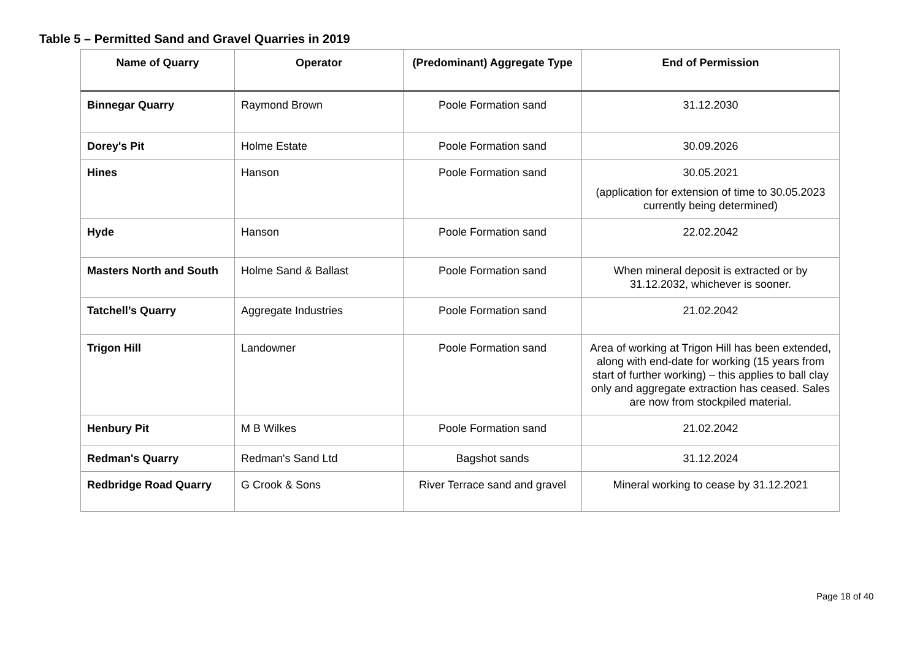Table 5 – Permitted Sand and Gravel Quarries in 2019
| Name of Quarry | Operator | (Predominant) Aggregate Type | End of Permission |
| --- | --- | --- | --- |
| Binnegar Quarry | Raymond Brown | Poole Formation sand | 31.12.2030 |
| Dorey's Pit | Holme Estate | Poole Formation sand | 30.09.2026 |
| Hines | Hanson | Poole Formation sand | 30.05.2021 (application for extension of time to 30.05.2023 currently being determined) |
| Hyde | Hanson | Poole Formation sand | 22.02.2042 |
| Masters North and South | Holme Sand & Ballast | Poole Formation sand | When mineral deposit is extracted or by 31.12.2032, whichever is sooner. |
| Tatchell’s Quarry | Aggregate Industries | Poole Formation sand | 21.02.2042 |
| Trigon Hill | Landowner | Poole Formation sand | Area of working at Trigon Hill has been extended, along with end-date for working (15 years from start of further working) – this applies to ball clay only and aggregate extraction has ceased. Sales are now from stockpiled material. |
| Henbury Pit | M B Wilkes | Poole Formation sand | 21.02.2042 |
| Redman's Quarry | Redman's Sand Ltd | Bagshot sands | 31.12.2024 |
| Redbridge Road Quarry | G Crook & Sons | River Terrace sand and gravel | Mineral working to cease by 31.12.2021 |
Page 18 of 40